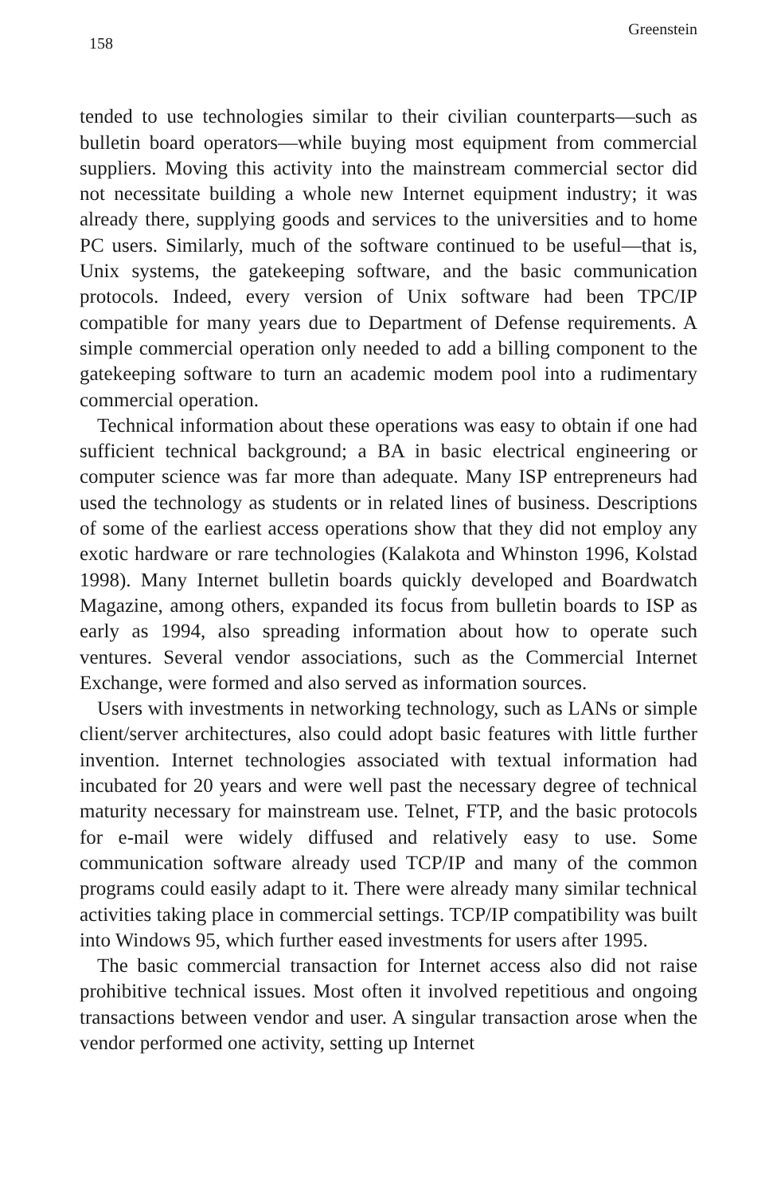158 Greenstein
tended to use technologies similar to their civilian counterparts—such as bulletin board operators—while buying most equipment from commercial suppliers. Moving this activity into the mainstream commercial sector did not necessitate building a whole new Internet equipment industry; it was already there, supplying goods and services to the universities and to home PC users. Similarly, much of the software continued to be useful—that is, Unix systems, the gatekeeping software, and the basic communication protocols. Indeed, every version of Unix software had been TPC/IP compatible for many years due to Department of Defense requirements. A simple commercial operation only needed to add a billing component to the gatekeeping software to turn an academic modem pool into a rudimentary commercial operation.
Technical information about these operations was easy to obtain if one had sufficient technical background; a BA in basic electrical engineering or computer science was far more than adequate. Many ISP entrepreneurs had used the technology as students or in related lines of business. Descriptions of some of the earliest access operations show that they did not employ any exotic hardware or rare technologies (Kalakota and Whinston 1996, Kolstad 1998). Many Internet bulletin boards quickly developed and Boardwatch Magazine, among others, expanded its focus from bulletin boards to ISP as early as 1994, also spreading information about how to operate such ventures. Several vendor associations, such as the Commercial Internet Exchange, were formed and also served as information sources.
Users with investments in networking technology, such as LANs or simple client/server architectures, also could adopt basic features with little further invention. Internet technologies associated with textual information had incubated for 20 years and were well past the necessary degree of technical maturity necessary for mainstream use. Telnet, FTP, and the basic protocols for e-mail were widely diffused and relatively easy to use. Some communication software already used TCP/IP and many of the common programs could easily adapt to it. There were already many similar technical activities taking place in commercial settings. TCP/IP compatibility was built into Windows 95, which further eased investments for users after 1995.
The basic commercial transaction for Internet access also did not raise prohibitive technical issues. Most often it involved repetitious and ongoing transactions between vendor and user. A singular transaction arose when the vendor performed one activity, setting up Internet